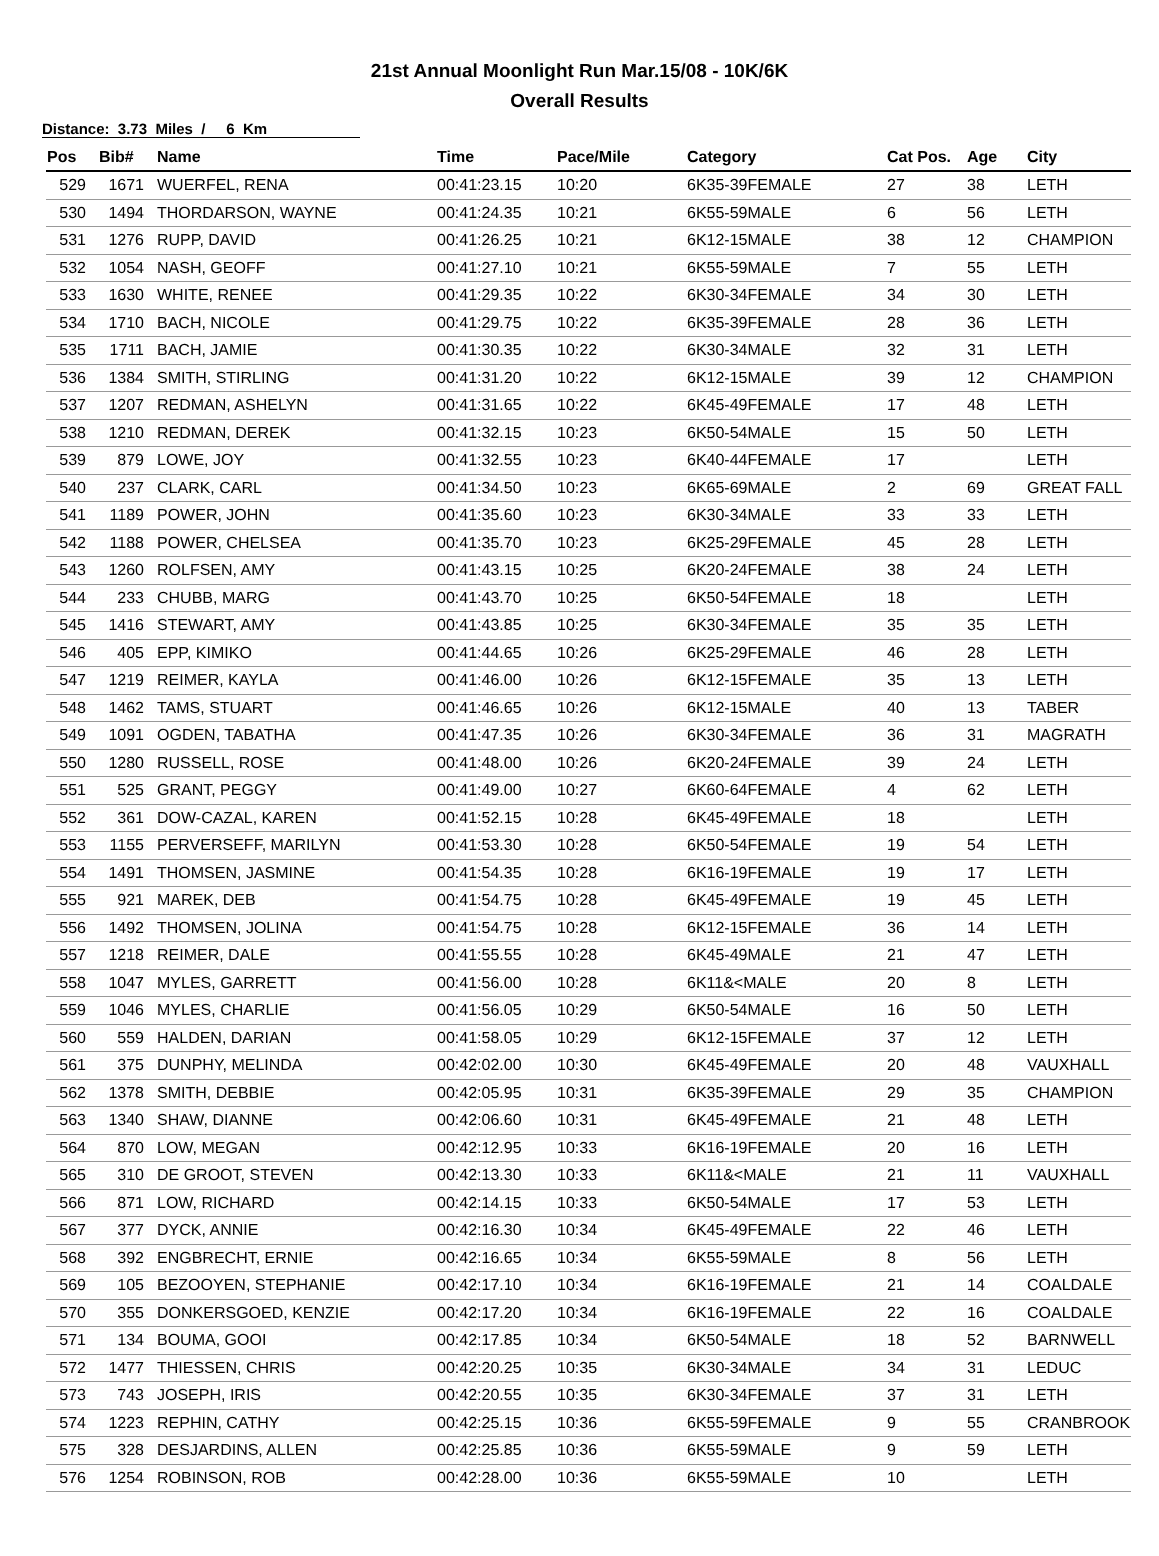21st Annual Moonlight Run Mar.15/08 - 10K/6K
Overall Results
Distance: 3.73 Miles / 6 Km
| Pos | Bib# | Name | Time | Pace/Mile | Category | Cat Pos. | Age | City |
| --- | --- | --- | --- | --- | --- | --- | --- | --- |
| 529 | 1671 | WUERFEL, RENA | 00:41:23.15 | 10:20 | 6K35-39FEMALE | 27 | 38 | LETH |
| 530 | 1494 | THORDARSON, WAYNE | 00:41:24.35 | 10:21 | 6K55-59MALE | 6 | 56 | LETH |
| 531 | 1276 | RUPP, DAVID | 00:41:26.25 | 10:21 | 6K12-15MALE | 38 | 12 | CHAMPION |
| 532 | 1054 | NASH, GEOFF | 00:41:27.10 | 10:21 | 6K55-59MALE | 7 | 55 | LETH |
| 533 | 1630 | WHITE, RENEE | 00:41:29.35 | 10:22 | 6K30-34FEMALE | 34 | 30 | LETH |
| 534 | 1710 | BACH, NICOLE | 00:41:29.75 | 10:22 | 6K35-39FEMALE | 28 | 36 | LETH |
| 535 | 1711 | BACH, JAMIE | 00:41:30.35 | 10:22 | 6K30-34MALE | 32 | 31 | LETH |
| 536 | 1384 | SMITH, STIRLING | 00:41:31.20 | 10:22 | 6K12-15MALE | 39 | 12 | CHAMPION |
| 537 | 1207 | REDMAN, ASHELYN | 00:41:31.65 | 10:22 | 6K45-49FEMALE | 17 | 48 | LETH |
| 538 | 1210 | REDMAN, DEREK | 00:41:32.15 | 10:23 | 6K50-54MALE | 15 | 50 | LETH |
| 539 | 879 | LOWE, JOY | 00:41:32.55 | 10:23 | 6K40-44FEMALE | 17 | | LETH |
| 540 | 237 | CLARK, CARL | 00:41:34.50 | 10:23 | 6K65-69MALE | 2 | 69 | GREAT FALL |
| 541 | 1189 | POWER, JOHN | 00:41:35.60 | 10:23 | 6K30-34MALE | 33 | 33 | LETH |
| 542 | 1188 | POWER, CHELSEA | 00:41:35.70 | 10:23 | 6K25-29FEMALE | 45 | 28 | LETH |
| 543 | 1260 | ROLFSEN, AMY | 00:41:43.15 | 10:25 | 6K20-24FEMALE | 38 | 24 | LETH |
| 544 | 233 | CHUBB, MARG | 00:41:43.70 | 10:25 | 6K50-54FEMALE | 18 | | LETH |
| 545 | 1416 | STEWART, AMY | 00:41:43.85 | 10:25 | 6K30-34FEMALE | 35 | 35 | LETH |
| 546 | 405 | EPP, KIMIKO | 00:41:44.65 | 10:26 | 6K25-29FEMALE | 46 | 28 | LETH |
| 547 | 1219 | REIMER, KAYLA | 00:41:46.00 | 10:26 | 6K12-15FEMALE | 35 | 13 | LETH |
| 548 | 1462 | TAMS, STUART | 00:41:46.65 | 10:26 | 6K12-15MALE | 40 | 13 | TABER |
| 549 | 1091 | OGDEN, TABATHA | 00:41:47.35 | 10:26 | 6K30-34FEMALE | 36 | 31 | MAGRATH |
| 550 | 1280 | RUSSELL, ROSE | 00:41:48.00 | 10:26 | 6K20-24FEMALE | 39 | 24 | LETH |
| 551 | 525 | GRANT, PEGGY | 00:41:49.00 | 10:27 | 6K60-64FEMALE | 4 | 62 | LETH |
| 552 | 361 | DOW-CAZAL, KAREN | 00:41:52.15 | 10:28 | 6K45-49FEMALE | 18 | | LETH |
| 553 | 1155 | PERVERSEFF, MARILYN | 00:41:53.30 | 10:28 | 6K50-54FEMALE | 19 | 54 | LETH |
| 554 | 1491 | THOMSEN, JASMINE | 00:41:54.35 | 10:28 | 6K16-19FEMALE | 19 | 17 | LETH |
| 555 | 921 | MAREK, DEB | 00:41:54.75 | 10:28 | 6K45-49FEMALE | 19 | 45 | LETH |
| 556 | 1492 | THOMSEN, JOLINA | 00:41:54.75 | 10:28 | 6K12-15FEMALE | 36 | 14 | LETH |
| 557 | 1218 | REIMER, DALE | 00:41:55.55 | 10:28 | 6K45-49MALE | 21 | 47 | LETH |
| 558 | 1047 | MYLES, GARRETT | 00:41:56.00 | 10:28 | 6K11&<MALE | 20 | 8 | LETH |
| 559 | 1046 | MYLES, CHARLIE | 00:41:56.05 | 10:29 | 6K50-54MALE | 16 | 50 | LETH |
| 560 | 559 | HALDEN, DARIAN | 00:41:58.05 | 10:29 | 6K12-15FEMALE | 37 | 12 | LETH |
| 561 | 375 | DUNPHY, MELINDA | 00:42:02.00 | 10:30 | 6K45-49FEMALE | 20 | 48 | VAUXHALL |
| 562 | 1378 | SMITH, DEBBIE | 00:42:05.95 | 10:31 | 6K35-39FEMALE | 29 | 35 | CHAMPION |
| 563 | 1340 | SHAW, DIANNE | 00:42:06.60 | 10:31 | 6K45-49FEMALE | 21 | 48 | LETH |
| 564 | 870 | LOW, MEGAN | 00:42:12.95 | 10:33 | 6K16-19FEMALE | 20 | 16 | LETH |
| 565 | 310 | DE GROOT, STEVEN | 00:42:13.30 | 10:33 | 6K11&<MALE | 21 | 11 | VAUXHALL |
| 566 | 871 | LOW, RICHARD | 00:42:14.15 | 10:33 | 6K50-54MALE | 17 | 53 | LETH |
| 567 | 377 | DYCK, ANNIE | 00:42:16.30 | 10:34 | 6K45-49FEMALE | 22 | 46 | LETH |
| 568 | 392 | ENGBRECHT, ERNIE | 00:42:16.65 | 10:34 | 6K55-59MALE | 8 | 56 | LETH |
| 569 | 105 | BEZOOYEN, STEPHANIE | 00:42:17.10 | 10:34 | 6K16-19FEMALE | 21 | 14 | COALDALE |
| 570 | 355 | DONKERSGOED, KENZIE | 00:42:17.20 | 10:34 | 6K16-19FEMALE | 22 | 16 | COALDALE |
| 571 | 134 | BOUMA, GOOI | 00:42:17.85 | 10:34 | 6K50-54MALE | 18 | 52 | BARNWELL |
| 572 | 1477 | THIESSEN, CHRIS | 00:42:20.25 | 10:35 | 6K30-34MALE | 34 | 31 | LEDUC |
| 573 | 743 | JOSEPH, IRIS | 00:42:20.55 | 10:35 | 6K30-34FEMALE | 37 | 31 | LETH |
| 574 | 1223 | REPHIN, CATHY | 00:42:25.15 | 10:36 | 6K55-59FEMALE | 9 | 55 | CRANBROOK |
| 575 | 328 | DESJARDINS, ALLEN | 00:42:25.85 | 10:36 | 6K55-59MALE | 9 | 59 | LETH |
| 576 | 1254 | ROBINSON, ROB | 00:42:28.00 | 10:36 | 6K55-59MALE | 10 | | LETH |